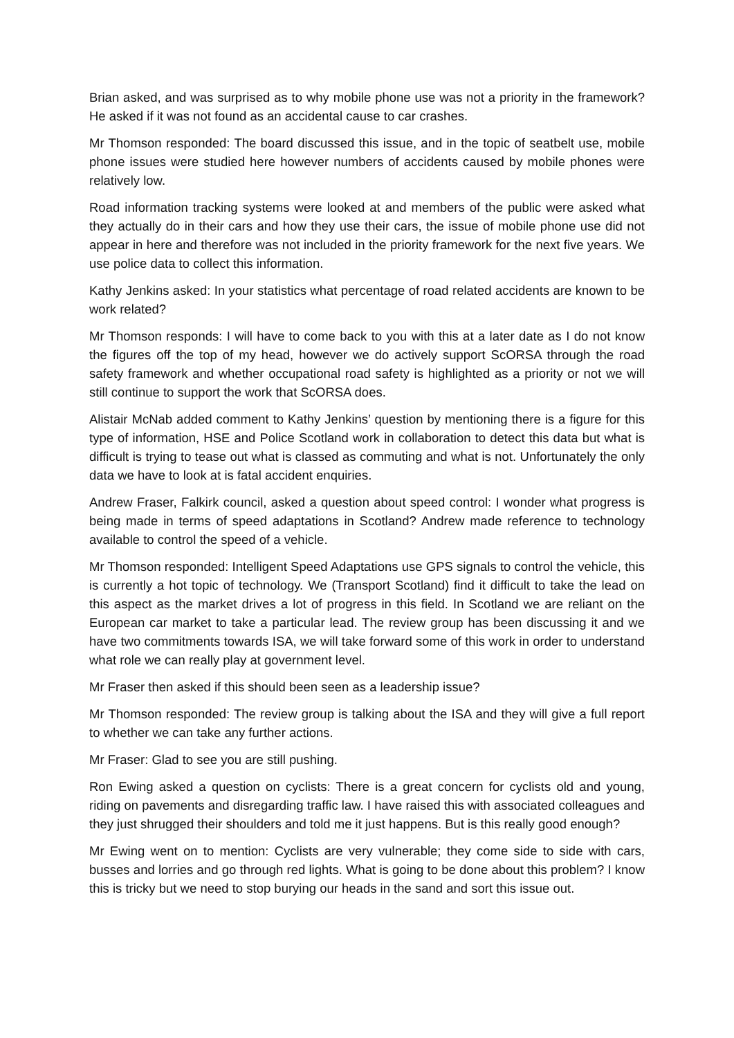Brian asked, and was surprised as to why mobile phone use was not a priority in the framework? He asked if it was not found as an accidental cause to car crashes.
Mr Thomson responded: The board discussed this issue, and in the topic of seatbelt use, mobile phone issues were studied here however numbers of accidents caused by mobile phones were relatively low.
Road information tracking systems were looked at and members of the public were asked what they actually do in their cars and how they use their cars, the issue of mobile phone use did not appear in here and therefore was not included in the priority framework for the next five years. We use police data to collect this information.
Kathy Jenkins asked: In your statistics what percentage of road related accidents are known to be work related?
Mr Thomson responds: I will have to come back to you with this at a later date as I do not know the figures off the top of my head, however we do actively support ScORSA through the road safety framework and whether occupational road safety is highlighted as a priority or not we will still continue to support the work that ScORSA does.
Alistair McNab added comment to Kathy Jenkins’ question by mentioning there is a figure for this type of information, HSE and Police Scotland work in collaboration to detect this data but what is difficult is trying to tease out what is classed as commuting and what is not. Unfortunately the only data we have to look at is fatal accident enquiries.
Andrew Fraser, Falkirk council, asked a question about speed control: I wonder what progress is being made in terms of speed adaptations in Scotland? Andrew made reference to technology available to control the speed of a vehicle.
Mr Thomson responded: Intelligent Speed Adaptations use GPS signals to control the vehicle, this is currently a hot topic of technology. We (Transport Scotland) find it difficult to take the lead on this aspect as the market drives a lot of progress in this field. In Scotland we are reliant on the European car market to take a particular lead. The review group has been discussing it and we have two commitments towards ISA, we will take forward some of this work in order to understand what role we can really play at government level.
Mr Fraser then asked if this should been seen as a leadership issue?
Mr Thomson responded: The review group is talking about the ISA and they will give a full report to whether we can take any further actions.
Mr Fraser: Glad to see you are still pushing.
Ron Ewing asked a question on cyclists: There is a great concern for cyclists old and young, riding on pavements and disregarding traffic law. I have raised this with associated colleagues and they just shrugged their shoulders and told me it just happens. But is this really good enough?
Mr Ewing went on to mention: Cyclists are very vulnerable; they come side to side with cars, busses and lorries and go through red lights. What is going to be done about this problem? I know this is tricky but we need to stop burying our heads in the sand and sort this issue out.